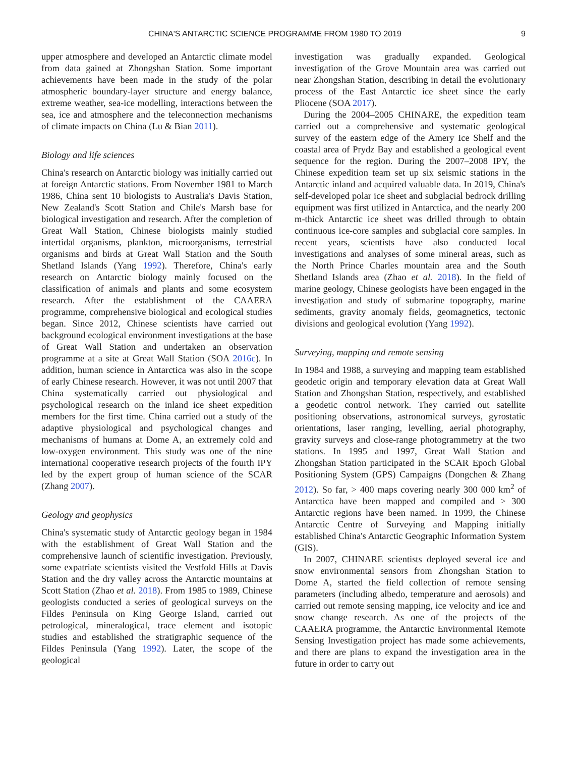CHINA'S ANTARCTIC SCIENCE PROGRAMME FROM 1980 TO 2019 9
upper atmosphere and developed an Antarctic climate model from data gained at Zhongshan Station. Some important achievements have been made in the study of the polar atmospheric boundary-layer structure and energy balance, extreme weather, sea-ice modelling, interactions between the sea, ice and atmosphere and the teleconnection mechanisms of climate impacts on China (Lu & Bian 2011).
Biology and life sciences
China's research on Antarctic biology was initially carried out at foreign Antarctic stations. From November 1981 to March 1986, China sent 10 biologists to Australia's Davis Station, New Zealand's Scott Station and Chile's Marsh base for biological investigation and research. After the completion of Great Wall Station, Chinese biologists mainly studied intertidal organisms, plankton, microorganisms, terrestrial organisms and birds at Great Wall Station and the South Shetland Islands (Yang 1992). Therefore, China's early research on Antarctic biology mainly focused on the classification of animals and plants and some ecosystem research. After the establishment of the CAAERA programme, comprehensive biological and ecological studies began. Since 2012, Chinese scientists have carried out background ecological environment investigations at the base of Great Wall Station and undertaken an observation programme at a site at Great Wall Station (SOA 2016c). In addition, human science in Antarctica was also in the scope of early Chinese research. However, it was not until 2007 that China systematically carried out physiological and psychological research on the inland ice sheet expedition members for the first time. China carried out a study of the adaptive physiological and psychological changes and mechanisms of humans at Dome A, an extremely cold and low-oxygen environment. This study was one of the nine international cooperative research projects of the fourth IPY led by the expert group of human science of the SCAR (Zhang 2007).
Geology and geophysics
China's systematic study of Antarctic geology began in 1984 with the establishment of Great Wall Station and the comprehensive launch of scientific investigation. Previously, some expatriate scientists visited the Vestfold Hills at Davis Station and the dry valley across the Antarctic mountains at Scott Station (Zhao et al. 2018). From 1985 to 1989, Chinese geologists conducted a series of geological surveys on the Fildes Peninsula on King George Island, carried out petrological, mineralogical, trace element and isotopic studies and established the stratigraphic sequence of the Fildes Peninsula (Yang 1992). Later, the scope of the geological
investigation was gradually expanded. Geological investigation of the Grove Mountain area was carried out near Zhongshan Station, describing in detail the evolutionary process of the East Antarctic ice sheet since the early Pliocene (SOA 2017).
During the 2004–2005 CHINARE, the expedition team carried out a comprehensive and systematic geological survey of the eastern edge of the Amery Ice Shelf and the coastal area of Prydz Bay and established a geological event sequence for the region. During the 2007–2008 IPY, the Chinese expedition team set up six seismic stations in the Antarctic inland and acquired valuable data. In 2019, China's self-developed polar ice sheet and subglacial bedrock drilling equipment was first utilized in Antarctica, and the nearly 200 m-thick Antarctic ice sheet was drilled through to obtain continuous ice-core samples and subglacial core samples. In recent years, scientists have also conducted local investigations and analyses of some mineral areas, such as the North Prince Charles mountain area and the South Shetland Islands area (Zhao et al. 2018). In the field of marine geology, Chinese geologists have been engaged in the investigation and study of submarine topography, marine sediments, gravity anomaly fields, geomagnetics, tectonic divisions and geological evolution (Yang 1992).
Surveying, mapping and remote sensing
In 1984 and 1988, a surveying and mapping team established geodetic origin and temporary elevation data at Great Wall Station and Zhongshan Station, respectively, and established a geodetic control network. They carried out satellite positioning observations, astronomical surveys, gyrostatic orientations, laser ranging, levelling, aerial photography, gravity surveys and close-range photogrammetry at the two stations. In 1995 and 1997, Great Wall Station and Zhongshan Station participated in the SCAR Epoch Global Positioning System (GPS) Campaigns (Dongchen & Zhang 2012). So far, > 400 maps covering nearly 300 000 km<sup>2</sup> of Antarctica have been mapped and compiled and > 300 Antarctic regions have been named. In 1999, the Chinese Antarctic Centre of Surveying and Mapping initially established China's Antarctic Geographic Information System (GIS).
In 2007, CHINARE scientists deployed several ice and snow environmental sensors from Zhongshan Station to Dome A, started the field collection of remote sensing parameters (including albedo, temperature and aerosols) and carried out remote sensing mapping, ice velocity and ice and snow change research. As one of the projects of the CAAERA programme, the Antarctic Environmental Remote Sensing Investigation project has made some achievements, and there are plans to expand the investigation area in the future in order to carry out